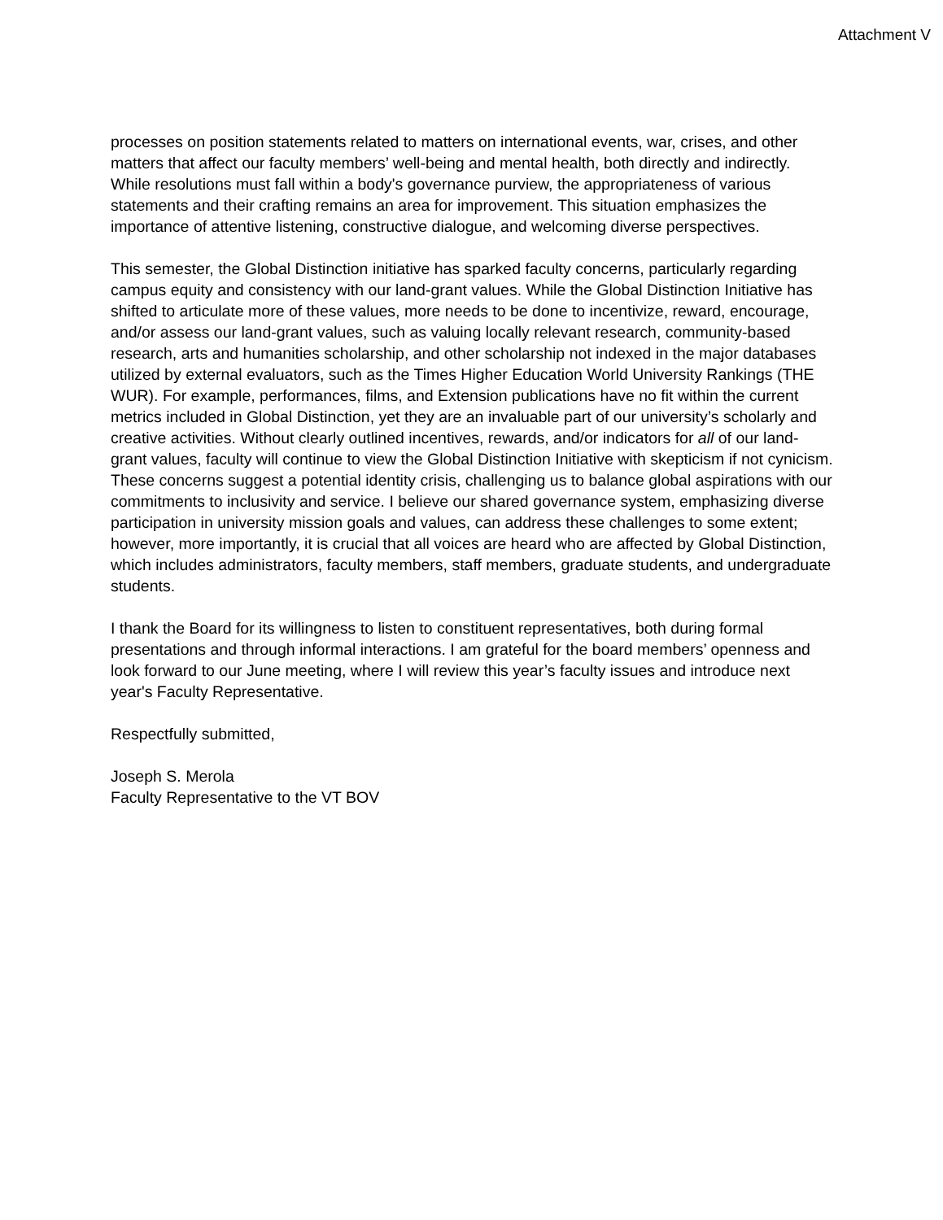Attachment V
processes on position statements related to matters on international events, war, crises, and other matters that affect our faculty members’ well-being and mental health, both directly and indirectly. While resolutions must fall within a body's governance purview, the appropriateness of various statements and their crafting remains an area for improvement. This situation emphasizes the importance of attentive listening, constructive dialogue, and welcoming diverse perspectives.
This semester, the Global Distinction initiative has sparked faculty concerns, particularly regarding campus equity and consistency with our land-grant values. While the Global Distinction Initiative has shifted to articulate more of these values, more needs to be done to incentivize, reward, encourage, and/or assess our land-grant values, such as valuing locally relevant research, community-based research, arts and humanities scholarship, and other scholarship not indexed in the major databases utilized by external evaluators, such as the Times Higher Education World University Rankings (THE WUR). For example, performances, films, and Extension publications have no fit within the current metrics included in Global Distinction, yet they are an invaluable part of our university’s scholarly and creative activities. Without clearly outlined incentives, rewards, and/or indicators for all of our land-grant values, faculty will continue to view the Global Distinction Initiative with skepticism if not cynicism. These concerns suggest a potential identity crisis, challenging us to balance global aspirations with our commitments to inclusivity and service. I believe our shared governance system, emphasizing diverse participation in university mission goals and values, can address these challenges to some extent; however, more importantly, it is crucial that all voices are heard who are affected by Global Distinction, which includes administrators, faculty members, staff members, graduate students, and undergraduate students.
I thank the Board for its willingness to listen to constituent representatives, both during formal presentations and through informal interactions. I am grateful for the board members’ openness and look forward to our June meeting, where I will review this year’s faculty issues and introduce next year's Faculty Representative.
Respectfully submitted,
Joseph S. Merola
Faculty Representative to the VT BOV